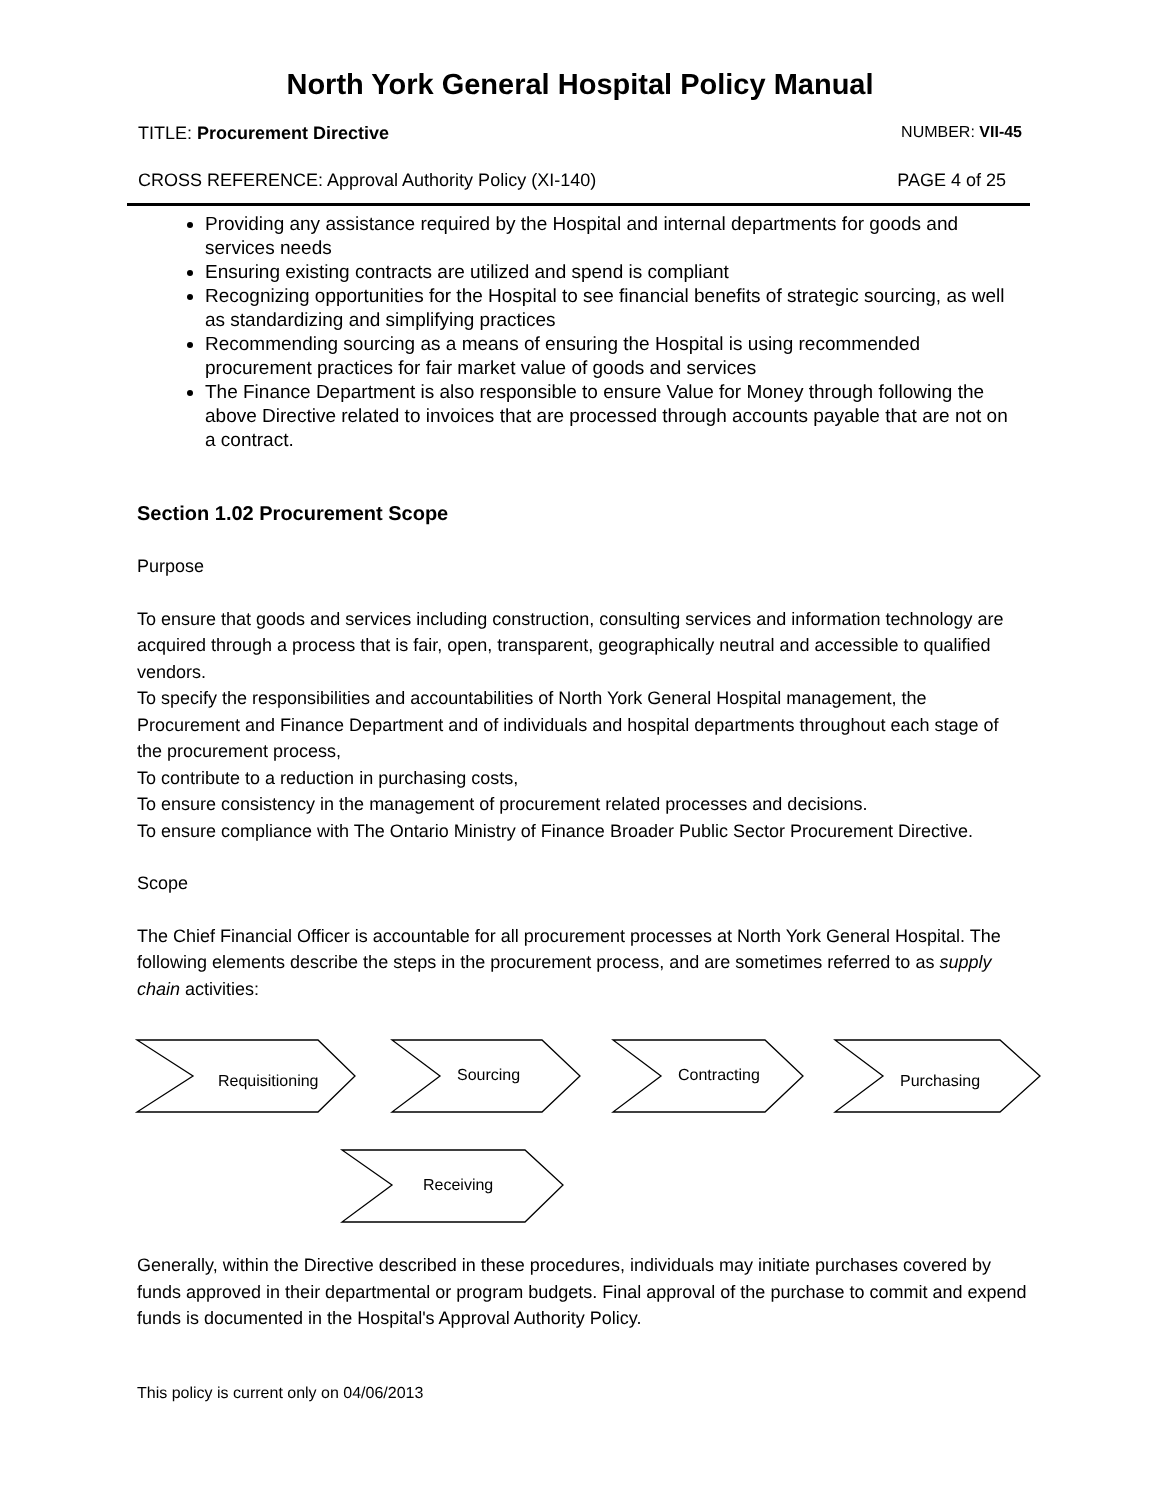North York General Hospital Policy Manual
TITLE: Procurement Directive NUMBER: VII-45
CROSS REFERENCE: Approval Authority Policy (XI-140) PAGE 4 of 25
Providing any assistance required by the Hospital and internal departments for goods and services needs
Ensuring existing contracts are utilized and spend is compliant
Recognizing opportunities for the Hospital to see financial benefits of strategic sourcing, as well as standardizing and simplifying practices
Recommending sourcing as a means of ensuring the Hospital is using recommended procurement practices for fair market value of goods and services
The Finance Department is also responsible to ensure Value for Money through following the above Directive related to invoices that are processed through accounts payable that are not on a contract.
Section 1.02 Procurement Scope
Purpose
To ensure that goods and services including construction, consulting services and information technology are acquired through a process that is fair, open, transparent, geographically neutral and accessible to qualified vendors.
To specify the responsibilities and accountabilities of North York General Hospital management, the Procurement and Finance Department and of individuals and hospital departments throughout each stage of the procurement process,
To contribute to a reduction in purchasing costs,
To ensure consistency in the management of procurement related processes and decisions.
To ensure compliance with The Ontario Ministry of Finance Broader Public Sector Procurement Directive.
Scope
The Chief Financial Officer is accountable for all procurement processes at North York General Hospital. The following elements describe the steps in the procurement process, and are sometimes referred to as supply chain activities:
Requisitioning Sourcing Contracting Purchasing
Receiving
Generally, within the Directive described in these procedures, individuals may initiate purchases covered by funds approved in their departmental or program budgets. Final approval of the purchase to commit and expend funds is documented in the Hospital's Approval Authority Policy.
This policy is current only on 04/06/2013